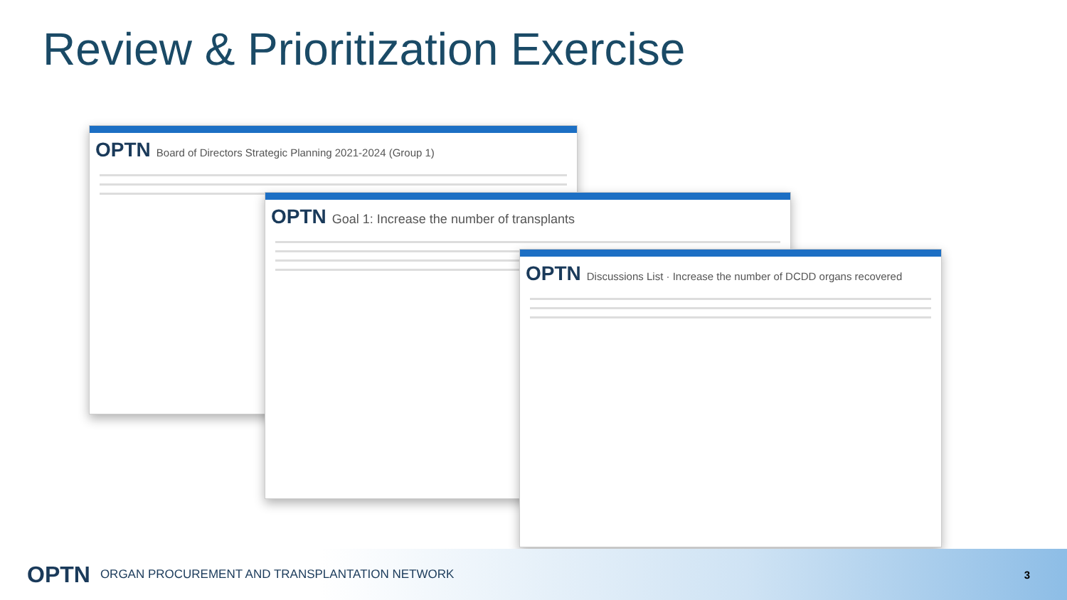Review & Prioritization Exercise
OPTN Board of Directors Strategic Planning 2021-2024 (Group 1)
OPTN Goal 1: Increase the number of transplants
OPTN Discussions List · Increase the number of DCDD organs recovered
OPTN ORGAN PROCUREMENT AND TRANSPLANTATION NETWORK
3